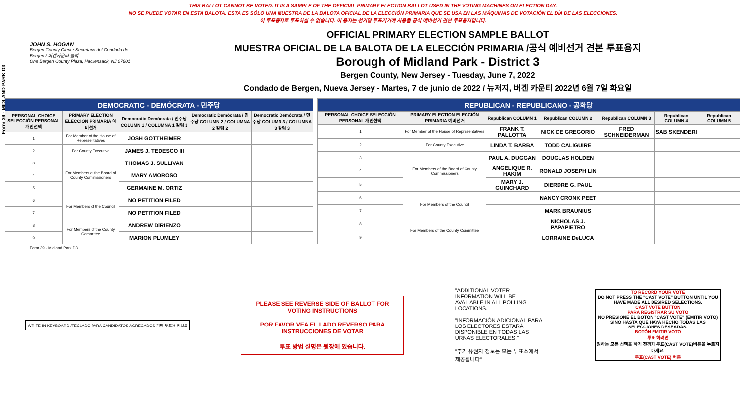Form 39 - MIDLAND PARK D3
THIS BALLOT CANNOT BE VOTED. IT IS A SAMPLE OF THE OFFICIAL PRIMARY ELECTION BALLOT USED IN THE VOTING MACHINES ON ELECTION DAY.
NO SE PUEDE VOTAR EN ESTA BALOTA. ESTA ES SÓLO UNA MUESTRA DE LA BALOTA OFICIAL DE LA ELECCIÓN PRIMARIA QUE SE USA EN LAS MÁQUINAS DE VOTACIÓN EL DÍA DE LAS ELECCIONES.
이 투표용지로 투표하실 수 없습니다. 이 용지는 선거일 투표기기에 사용될 공식 예비선거 견본 투표용지입니다.
JOHN S. HOGAN
Bergen County Clerk / Secretario del Condado de Bergen / 버겐카운티 클럭
One Bergen County Plaza, Hackensack, NJ 07601
OFFICIAL PRIMARY ELECTION SAMPLE BALLOT
MUESTRA OFICIAL DE LA BALOTA DE LA ELECCIÓN PRIMARIA /공식 예비선거 견본 투표용지
Borough of Midland Park - District 3
Bergen County, New Jersey - Tuesday, June 7, 2022
Condado de Bergen, Nueva Jersey - Martes, 7 de junio de 2022 / 뉴저지, 버겐 카운티 2022년 6월 7일 화요일
| DEMOCRATIC - DEMÓCRATA - 민주당 | | | | |
| --- | --- | --- | --- | --- |
| PERSONAL CHOICE SELECCIÓN PERSONAL 개인선택 | PRIMARY ELECTION ELECCIÓN PRIMARIA 예비선거 | Democratic Demócrata / 민주당 COLUMN 1 / COLUMNA 1 칼럼 1 | Democratic Demócrata / 민주당 COLUMN 2 / COLUMNA 2 칼럼 2 | Democratic Demócrata / 민주당 COLUMN 3 / COLUMNA 3 칼럼 3 |
| 1 | For Member of the House of Representatives | JOSH GOTTHEIMER | | |
| 2 | For County Executive | JAMES J. TEDESCO III | | |
| 3 | For Members of the Board of County Commissioners | THOMAS J. SULLIVAN | | |
| 4 | | MARY AMOROSO | | |
| 5 | | GERMAINE M. ORTIZ | | |
| 6 | For Members of the Council | NO PETITION FILED | | |
| 7 | | NO PETITION FILED | | |
| 8 | For Members of the County Committee | ANDREW DiRIENZO | | |
| 9 | | MARION PLUMLEY | | |
| REPUBLICAN - REPUBLICANO - 공화당 | | | | | | |
| --- | --- | --- | --- | --- | --- | --- |
| PERSONAL CHOICE SELECCIÓN PERSONAL 개인선택 | PRIMARY ELECTION ELECCIÓN PRIMARIA 예비선거 | Republican COLUMN 1 | Republican COLUMN 2 | Republican COLUMN 3 | Republican COLUMN 4 | Republican COLUMN 5 |
| 1 | For Member of the House of Representatives | FRANK T. PALLOTTA | NICK DE GREGORIO | FRED SCHNEIDERMAN | SAB SKENDERI | |
| 2 | For County Executive | LINDA T. BARBA | TODD CALIGUIRE | | | |
| 3 | For Members of the Board of County Commissioners | PAUL A. DUGGAN | DOUGLAS HOLDEN | | | |
| 4 | | ANGELIQUE R. HAKIM | RONALD JOSEPH LIN | | | |
| 5 | | MARY J. GUINCHARD | DIERDRE G. PAUL | | | |
| 6 | For Members of the Council | | NANCY CRONK PEET | | | |
| 7 | | | MARK BRAUNIUS | | | |
| 8 | For Members of the County Committee | | NICHOLAS J. PAPAPIETRO | | | |
| 9 | | | LORRAINE DeLUCA | | | |
Form 39 - Midland Park D3
WRITE-IN KEYBOARD /TECLADO PARA CANDIDATOS AGREGADOS 기명 투표용 키보드
PLEASE SEE REVERSE SIDE OF BALLOT FOR VOTING INSTRUCTIONS
POR FAVOR VEA EL LADO REVERSO PARA INSTRUCCIONES DE VOTAR
투표 방법 설명은 뒷장에 있습니다.
"ADDITIONAL VOTER INFORMATION WILL BE AVAILABLE IN ALL POLLING LOCATIONS."
"INFORMACIÓN ADICIONAL PARA LOS ELECTORES ESTARÁ DISPONIBLE EN TODAS LAS URNAS ELECTORALES."
"추가 유권자 정보는 모든 투표소에서 제공됩니다"
TO RECORD YOUR VOTE
DO NOT PRESS THE "CAST VOTE" BUTTON UNTIL YOU HAVE MADE ALL DESIRED SELECTIONS.
CAST VOTE BUTTON
PARA REGISTRAR SU VOTO
NO PRESIONE EL BOTÓN "CAST VOTE" (EMITIR VOTO) SINO HASTA QUE HAYA HECHO TODAS LAS SELECCIONES DESEADAS.
BOTÓN EMITIR VOTO
투표 하려면
원하는 모든 선택을 하기 전까지 투표(CAST VOTE)버튼을 누르지 마세요.
투표(CAST VOTE) 버튼